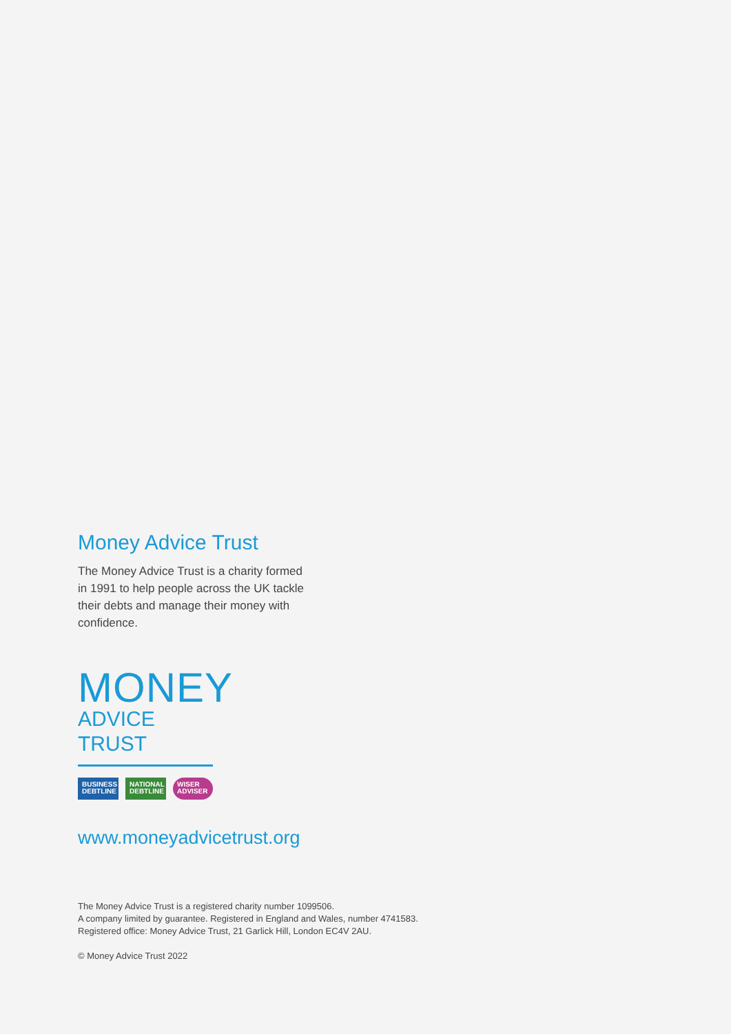Money Advice Trust
The Money Advice Trust is a charity formed in 1991 to help people across the UK tackle their debts and manage their money with confidence.
MONEY
ADVICE TRUST
BUSINESS DEBTLINE
NATIONAL DEBTLINE
WISER ADVISER
www.moneyadvicetrust.org
The Money Advice Trust is a registered charity number 1099506.
A company limited by guarantee. Registered in England and Wales, number 4741583.
Registered office: Money Advice Trust, 21 Garlick Hill, London EC4V 2AU.
© Money Advice Trust 2022